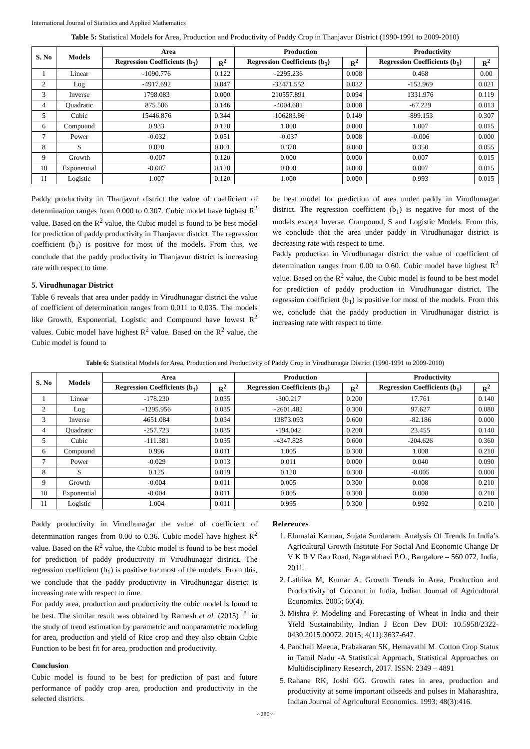International Journal of Statistics and Applied Mathematics
Table 5: Statistical Models for Area, Production and Productivity of Paddy Crop in Thanjavur District (1990-1991 to 2009-2010)
| S. No | Models | Area | | Production | | Productivity | |
| --- | --- | --- | --- | --- | --- | --- | --- |
| | | Regression Coefficients (b<sub>1</sub>) | R<sup>2</sup> | Regression Coefficients (b<sub>1</sub>) | R<sup>2</sup> | Regression Coefficients (b<sub>1</sub>) | R<sup>2</sup> |
| 1 | Linear | -1090.776 | 0.122 | -2295.236 | 0.008 | 0.468 | 0.00 |
| 2 | Log | -4917.692 | 0.047 | -33471.552 | 0.032 | -153.969 | 0.021 |
| 3 | Inverse | 1798.083 | 0.000 | 210557.891 | 0.094 | 1331.976 | 0.119 |
| 4 | Quadratic | 875.506 | 0.146 | -4004.681 | 0.008 | -67.229 | 0.013 |
| 5 | Cubic | 15446.876 | 0.344 | -106283.86 | 0.149 | -899.153 | 0.307 |
| 6 | Compound | 0.933 | 0.120 | 1.000 | 0.000 | 1.007 | 0.015 |
| 7 | Power | -0.032 | 0.051 | -0.037 | 0.008 | -0.006 | 0.000 |
| 8 | S | 0.020 | 0.001 | 0.370 | 0.060 | 0.350 | 0.055 |
| 9 | Growth | -0.007 | 0.120 | 0.000 | 0.000 | 0.007 | 0.015 |
| 10 | Exponential | -0.007 | 0.120 | 0.000 | 0.000 | 0.007 | 0.015 |
| 11 | Logistic | 1.007 | 0.120 | 1.000 | 0.000 | 0.993 | 0.015 |
Paddy productivity in Thanjavur district the value of coefficient of determination ranges from 0.000 to 0.307. Cubic model have highest R<sup>2</sup> value. Based on the R<sup>2</sup> value, the Cubic model is found to be best model for prediction of paddy productivity in Thanjavur district. The regression coefficient (b<sub>1</sub>) is positive for most of the models. From this, we conclude that the paddy productivity in Thanjavur district is increasing rate with respect to time.
5. Virudhunagar District
Table 6 reveals that area under paddy in Virudhunagar district the value of coefficient of determination ranges from 0.011 to 0.035. The models like Growth, Exponential, Logistic and Compound have lowest R<sup>2</sup> values. Cubic model have highest R<sup>2</sup> value. Based on the R<sup>2</sup> value, the Cubic model is found to
be best model for prediction of area under paddy in Virudhunagar district. The regression coefficient (b<sub>1</sub>) is negative for most of the models except Inverse, Compound, S and Logistic Models. From this, we conclude that the area under paddy in Virudhunagar district is decreasing rate with respect to time.
Paddy production in Virudhunagar district the value of coefficient of determination ranges from 0.00 to 0.60. Cubic model have highest R<sup>2</sup> value. Based on the R<sup>2</sup> value, the Cubic model is found to be best model for prediction of paddy production in Virudhunagar district. The regression coefficient (b<sub>1</sub>) is positive for most of the models. From this we, conclude that the paddy production in Virudhunagar district is increasing rate with respect to time.
Table 6: Statistical Models for Area, Production and Productivity of Paddy Crop in Virudhunagar District (1990-1991 to 2009-2010)
| S. No | Models | Area | | Production | | Productivity | |
| --- | --- | --- | --- | --- | --- | --- | --- |
| | | Regression Coefficients (b<sub>1</sub>) | R<sup>2</sup> | Regression Coefficients (b<sub>1</sub>) | R<sup>2</sup> | Regression Coefficients (b<sub>1</sub>) | R<sup>2</sup> |
| 1 | Linear | -178.230 | 0.035 | -300.217 | 0.200 | 17.761 | 0.140 |
| 2 | Log | -1295.956 | 0.035 | -2601.482 | 0.300 | 97.627 | 0.080 |
| 3 | Inverse | 4651.084 | 0.034 | 13873.093 | 0.600 | -82.186 | 0.000 |
| 4 | Quadratic | -257.723 | 0.035 | -194.042 | 0.200 | 23.455 | 0.140 |
| 5 | Cubic | -111.381 | 0.035 | -4347.828 | 0.600 | -204.626 | 0.360 |
| 6 | Compound | 0.996 | 0.011 | 1.005 | 0.300 | 1.008 | 0.210 |
| 7 | Power | -0.029 | 0.013 | 0.011 | 0.000 | 0.040 | 0.090 |
| 8 | S | 0.125 | 0.019 | 0.120 | 0.300 | -0.005 | 0.000 |
| 9 | Growth | -0.004 | 0.011 | 0.005 | 0.300 | 0.008 | 0.210 |
| 10 | Exponential | -0.004 | 0.011 | 0.005 | 0.300 | 0.008 | 0.210 |
| 11 | Logistic | 1.004 | 0.011 | 0.995 | 0.300 | 0.992 | 0.210 |
Paddy productivity in Virudhunagar the value of coefficient of determination ranges from 0.00 to 0.36. Cubic model have highest R<sup>2</sup> value. Based on the R<sup>2</sup> value, the Cubic model is found to be best model for prediction of paddy productivity in Virudhunagar district. The regression coefficient (b<sub>1</sub>) is positive for most of the models. From this, we conclude that the paddy productivity in Virudhunagar district is increasing rate with respect to time.
For paddy area, production and productivity the cubic model is found to be best. The similar result was obtained by Ramesh et al. (2015) <sup>[8]</sup> in the study of trend estimation by parametric and nonparametric modeling for area, production and yield of Rice crop and they also obtain Cubic Function to be best fit for area, production and productivity.
Conclusion
Cubic model is found to be best for prediction of past and future performance of paddy crop area, production and productivity in the selected districts.
References
1. Elumalai Kannan, Sujata Sundaram. Analysis Of Trends In India’s Agricultural Growth Institute For Social And Economic Change Dr V K R V Rao Road, Nagarabhavi P.O., Bangalore – 560 072, India, 2011.
2. Lathika M, Kumar A. Growth Trends in Area, Production and Productivity of Coconut in India, Indian Journal of Agricultural Economics. 2005; 60(4).
3. Mishra P. Modeling and Forecasting of Wheat in India and their Yield Sustainability, Indian J Econ Dev DOI: 10.5958/2322-0430.2015.00072. 2015; 4(11):3637-647.
4. Panchali Meena, Prabakaran SK, Hemavathi M. Cotton Crop Status in Tamil Nadu -A Statistical Approach, Statistical Approaches on Multidisciplinary Research, 2017. ISSN: 2349 – 4891
5. Rahane RK, Joshi GG. Growth rates in area, production and productivity at some important oilseeds and pulses in Maharashtra, Indian Journal of Agricultural Economics. 1993; 48(3):416.
~280~